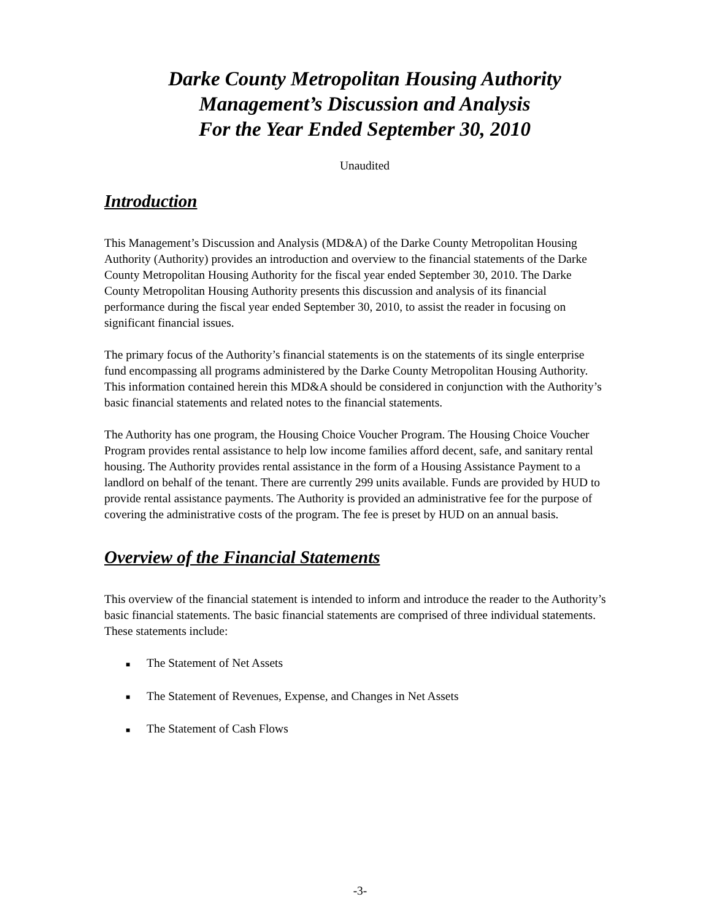Darke County Metropolitan Housing Authority
Management’s Discussion and Analysis
For the Year Ended September 30, 2010
Unaudited
Introduction
This Management’s Discussion and Analysis (MD&A) of the Darke County Metropolitan Housing Authority (Authority) provides an introduction and overview to the financial statements of the Darke County Metropolitan Housing Authority for the fiscal year ended September 30, 2010. The Darke County Metropolitan Housing Authority presents this discussion and analysis of its financial performance during the fiscal year ended September 30, 2010, to assist the reader in focusing on significant financial issues.
The primary focus of the Authority’s financial statements is on the statements of its single enterprise fund encompassing all programs administered by the Darke County Metropolitan Housing Authority. This information contained herein this MD&A should be considered in conjunction with the Authority’s basic financial statements and related notes to the financial statements.
The Authority has one program, the Housing Choice Voucher Program. The Housing Choice Voucher Program provides rental assistance to help low income families afford decent, safe, and sanitary rental housing. The Authority provides rental assistance in the form of a Housing Assistance Payment to a landlord on behalf of the tenant. There are currently 299 units available. Funds are provided by HUD to provide rental assistance payments. The Authority is provided an administrative fee for the purpose of covering the administrative costs of the program. The fee is preset by HUD on an annual basis.
Overview of the Financial Statements
This overview of the financial statement is intended to inform and introduce the reader to the Authority’s basic financial statements. The basic financial statements are comprised of three individual statements. These statements include:
■ The Statement of Net Assets
■ The Statement of Revenues, Expense, and Changes in Net Assets
■ The Statement of Cash Flows
-3-